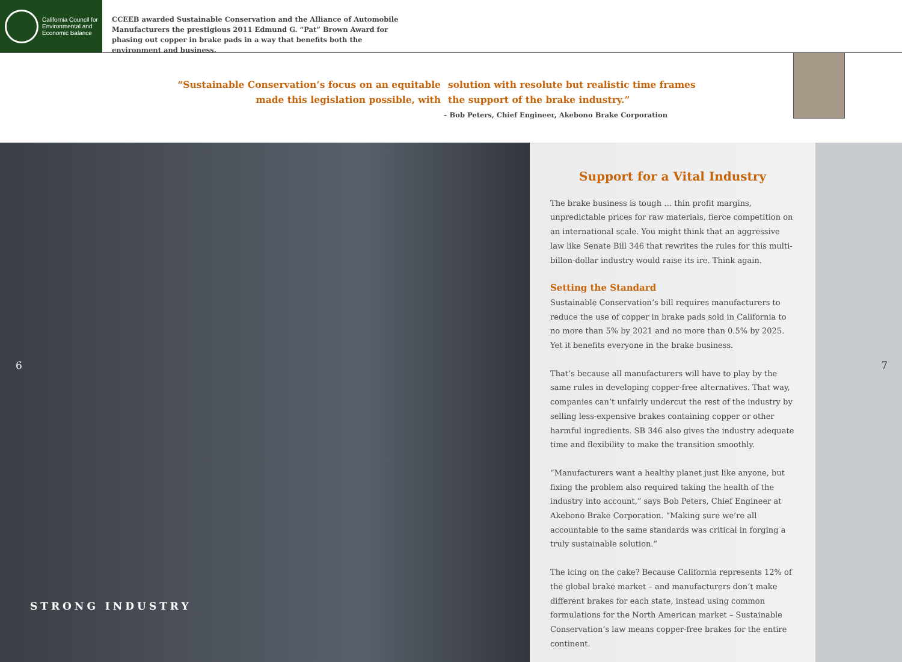California Council for
Environmental and
Economic Balance
CCEEB awarded Sustainable Conservation and the Alliance of Automobile Manufacturers the prestigious 2011 Edmund G. “Pat” Brown Award for phasing out copper in brake pads in a way that benefits both the environment and business.
“Sustainable Conservation’s focus on an equitable
made this legislation possible, with
solution with resolute but realistic time frames
the support of the brake industry.”
– Bob Peters, Chief Engineer, Akebono Brake Corporation
6
STRONG INDUSTRY
Support for a Vital Industry
The brake business is tough … thin profit margins, unpredictable prices for raw materials, fierce competition on an international scale. You might think that an aggressive law like Senate Bill 346 that rewrites the rules for this multi-billon-dollar industry would raise its ire. Think again.
Setting the Standard
Sustainable Conservation’s bill requires manufacturers to reduce the use of copper in brake pads sold in California to no more than 5% by 2021 and no more than 0.5% by 2025. Yet it benefits everyone in the brake business.
That’s because all manufacturers will have to play by the same rules in developing copper-free alternatives. That way, companies can’t unfairly undercut the rest of the industry by selling less-expensive brakes containing copper or other harmful ingredients. SB 346 also gives the industry adequate time and flexibility to make the transition smoothly.
“Manufacturers want a healthy planet just like anyone, but fixing the problem also required taking the health of the industry into account,” says Bob Peters, Chief Engineer at Akebono Brake Corporation. “Making sure we’re all accountable to the same standards was critical in forging a truly sustainable solution.”
The icing on the cake? Because California represents 12% of the global brake market – and manufacturers don’t make different brakes for each state, instead using common formulations for the North American market – Sustainable Conservation’s law means copper-free brakes for the entire continent.
7